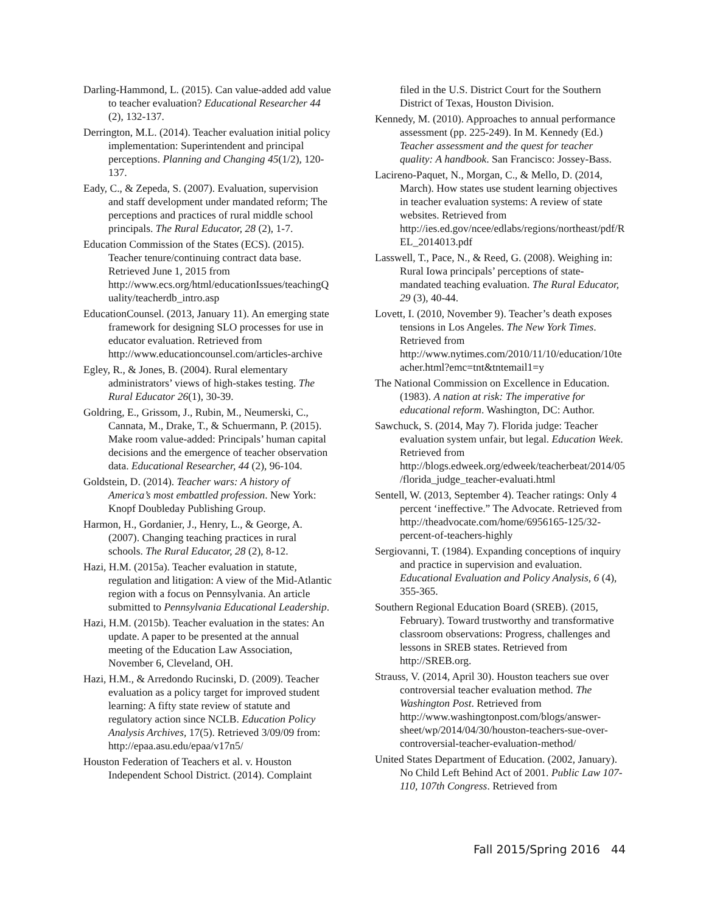Darling-Hammond, L. (2015). Can value-added add value to teacher evaluation? Educational Researcher 44 (2), 132-137.
Derrington, M.L. (2014). Teacher evaluation initial policy implementation: Superintendent and principal perceptions. Planning and Changing 45(1/2), 120-137.
Eady, C., & Zepeda, S. (2007). Evaluation, supervision and staff development under mandated reform; The perceptions and practices of rural middle school principals. The Rural Educator, 28 (2), 1-7.
Education Commission of the States (ECS). (2015). Teacher tenure/continuing contract data base. Retrieved June 1, 2015 from http://www.ecs.org/html/educationIssues/teachingQuality/teacherdb_intro.asp
EducationCounsel. (2013, January 11). An emerging state framework for designing SLO processes for use in educator evaluation. Retrieved from http://www.educationcounsel.com/articles-archive
Egley, R., & Jones, B. (2004). Rural elementary administrators’ views of high-stakes testing. The Rural Educator 26(1), 30-39.
Goldring, E., Grissom, J., Rubin, M., Neumerski, C., Cannata, M., Drake, T., & Schuermann, P. (2015). Make room value-added: Principals’ human capital decisions and the emergence of teacher observation data. Educational Researcher, 44 (2), 96-104.
Goldstein, D. (2014). Teacher wars: A history of America’s most embattled profession. New York: Knopf Doubleday Publishing Group.
Harmon, H., Gordanier, J., Henry, L., & George, A. (2007). Changing teaching practices in rural schools. The Rural Educator, 28 (2), 8-12.
Hazi, H.M. (2015a). Teacher evaluation in statute, regulation and litigation: A view of the Mid-Atlantic region with a focus on Pennsylvania. An article submitted to Pennsylvania Educational Leadership.
Hazi, H.M. (2015b). Teacher evaluation in the states: An update. A paper to be presented at the annual meeting of the Education Law Association, November 6, Cleveland, OH.
Hazi, H.M., & Arredondo Rucinski, D. (2009). Teacher evaluation as a policy target for improved student learning: A fifty state review of statute and regulatory action since NCLB. Education Policy Analysis Archives, 17(5). Retrieved 3/09/09 from: http://epaa.asu.edu/epaa/v17n5/
Houston Federation of Teachers et al. v. Houston Independent School District. (2014). Complaint
filed in the U.S. District Court for the Southern District of Texas, Houston Division.
Kennedy, M. (2010). Approaches to annual performance assessment (pp. 225-249). In M. Kennedy (Ed.) Teacher assessment and the quest for teacher quality: A handbook. San Francisco: Jossey-Bass.
Lacireno-Paquet, N., Morgan, C., & Mello, D. (2014, March). How states use student learning objectives in teacher evaluation systems: A review of state websites. Retrieved from http://ies.ed.gov/ncee/edlabs/regions/northeast/pdf/REL_2014013.pdf
Lasswell, T., Pace, N., & Reed, G. (2008). Weighing in: Rural Iowa principals’ perceptions of state-mandated teaching evaluation. The Rural Educator, 29 (3), 40-44.
Lovett, I. (2010, November 9). Teacher’s death exposes tensions in Los Angeles. The New York Times. Retrieved from http://www.nytimes.com/2010/11/10/education/10teacher.html?emc=tnt&tntemail1=y
The National Commission on Excellence in Education. (1983). A nation at risk: The imperative for educational reform. Washington, DC: Author.
Sawchuck, S. (2014, May 7). Florida judge: Teacher evaluation system unfair, but legal. Education Week. Retrieved from http://blogs.edweek.org/edweek/teacherbeat/2014/05/florida_judge_teacher-evaluati.html
Sentell, W. (2013, September 4). Teacher ratings: Only 4 percent ‘ineffective.” The Advocate. Retrieved from http://theadvocate.com/home/6956165-125/32-percent-of-teachers-highly
Sergiovanni, T. (1984). Expanding conceptions of inquiry and practice in supervision and evaluation. Educational Evaluation and Policy Analysis, 6 (4), 355-365.
Southern Regional Education Board (SREB). (2015, February). Toward trustworthy and transformative classroom observations: Progress, challenges and lessons in SREB states. Retrieved from http://SREB.org.
Strauss, V. (2014, April 30). Houston teachers sue over controversial teacher evaluation method. The Washington Post. Retrieved from http://www.washingtonpost.com/blogs/answer-sheet/wp/2014/04/30/houston-teachers-sue-over-controversial-teacher-evaluation-method/
United States Department of Education. (2002, January). No Child Left Behind Act of 2001. Public Law 107-110, 107th Congress. Retrieved from
Fall 2015/Spring 2016 44